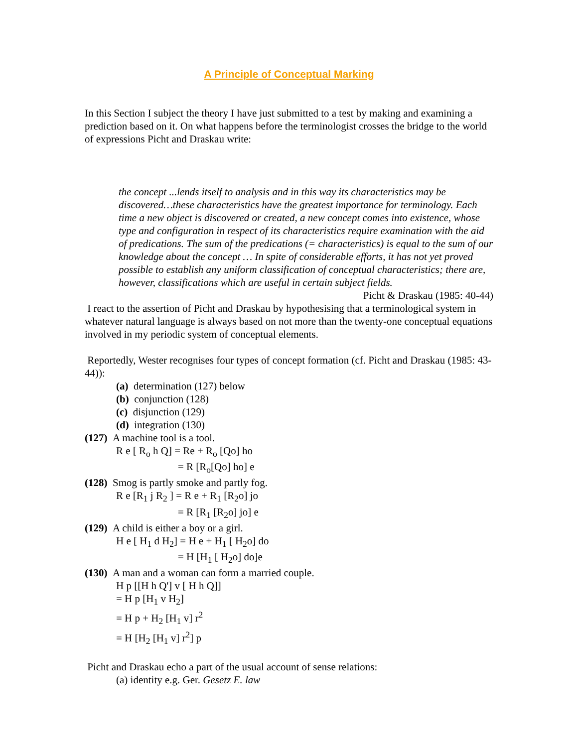A Principle of Conceptual Marking
In this Section I subject the theory I have just submitted to a test by making and examining a prediction based on it. On what happens before the terminologist crosses the bridge to the world of expressions Picht and Draskau write:
the concept ...lends itself to analysis and in this way its characteristics may be discovered…these characteristics have the greatest importance for terminology. Each time a new object is discovered or created, a new concept comes into existence, whose type and configuration in respect of its characteristics require examination with the aid of predications. The sum of the predications (= characteristics) is equal to the sum of our knowledge about the concept … In spite of considerable efforts, it has not yet proved possible to establish any uniform classification of conceptual characteristics; there are, however, classifications which are useful in certain subject fields.
Picht & Draskau (1985: 40-44)
I react to the assertion of Picht and Draskau by hypothesising that a terminological system in whatever natural language is always based on not more than the twenty-one conceptual equations involved in my periodic system of conceptual elements.
Reportedly, Wester recognises four types of concept formation (cf. Picht and Draskau (1985: 43-44)):
(a) determination (127) below
(b) conjunction (128)
(c) disjunction (129)
(d) integration (130)
(127) A machine tool is a tool.
R e [ R<sub>o</sub> h Q] = Re + R<sub>o</sub> [Qo] ho
= R [R<sub>o</sub>[Qo] ho] e
(128) Smog is partly smoke and partly fog.
R e [R<sub>1</sub> j R<sub>2</sub> ] = R e + R<sub>1</sub> [R<sub>2</sub>o] jo
= R [R<sub>1</sub> [R<sub>2</sub>o] jo] e
(129) A child is either a boy or a girl.
H e [ H<sub>1</sub> d H<sub>2</sub>] = H e + H<sub>1</sub> [ H<sub>2</sub>o] do
= H [H<sub>1</sub> [ H<sub>2</sub>o] do]e
(130) A man and a woman can form a married couple.
H p [[H h Q'] v [ H h Q]]
= H p [H<sub>1</sub> v H<sub>2</sub>]
= H p + H<sub>2</sub> [H<sub>1</sub> v] r<sup>2</sup>
= H [H<sub>2</sub> [H<sub>1</sub> v] r<sup>2</sup>] p
Picht and Draskau echo a part of the usual account of sense relations:
(a) identity e.g. Ger. Gesetz E. law